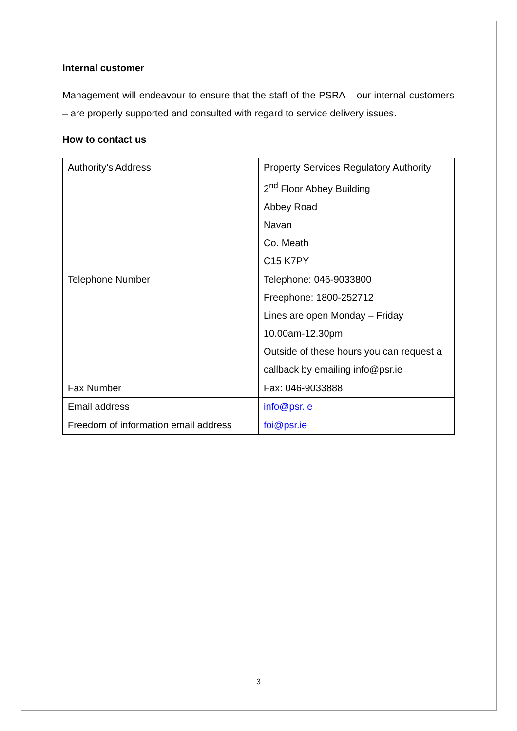Internal customer
Management will endeavour to ensure that the staff of the PSRA – our internal customers – are properly supported and consulted with regard to service delivery issues.
How to contact us
| Authority’s Address | Property Services Regulatory Authority 2<sup>nd</sup> Floor Abbey Building Abbey Road Navan Co. Meath C15 K7PY |
| Telephone Number | Telephone: 046-9033800 Freephone: 1800-252712 Lines are open Monday – Friday 10.00am-12.30pm Outside of these hours you can request a callback by emailing info@psr.ie |
| Fax Number | Fax: 046-9033888 |
| Email address | info@psr.ie |
| Freedom of information email address | foi@psr.ie |
3